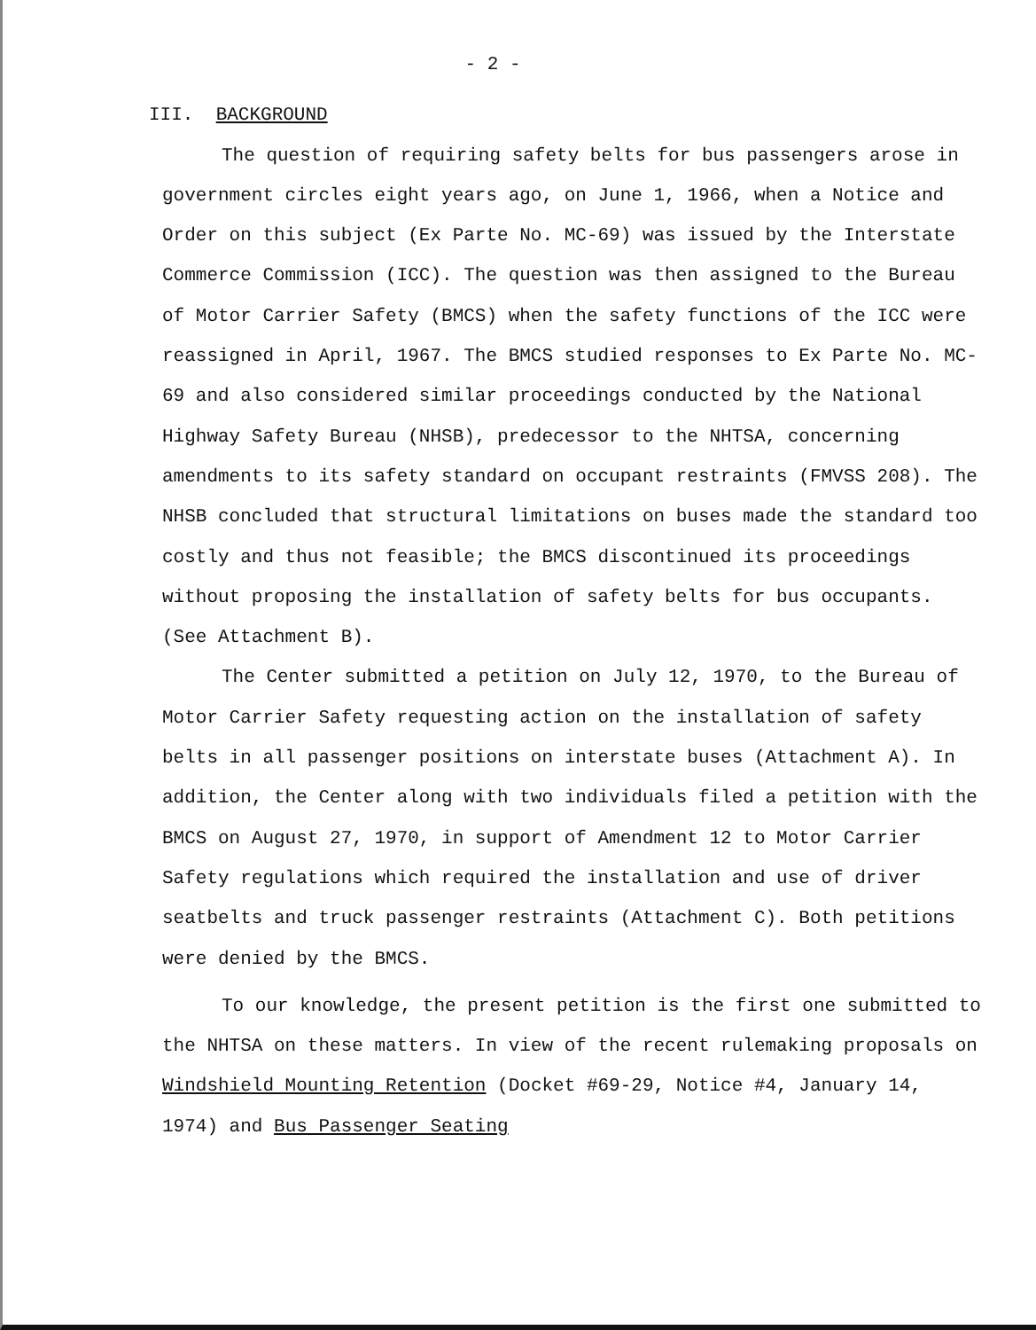- 2 -
III. BACKGROUND
The question of requiring safety belts for bus passengers arose in government circles eight years ago, on June 1, 1966, when a Notice and Order on this subject (Ex Parte No. MC-69) was issued by the Interstate Commerce Commission (ICC). The question was then assigned to the Bureau of Motor Carrier Safety (BMCS) when the safety functions of the ICC were reassigned in April, 1967. The BMCS studied responses to Ex Parte No. MC-69 and also considered similar proceedings conducted by the National Highway Safety Bureau (NHSB), predecessor to the NHTSA, concerning amendments to its safety standard on occupant restraints (FMVSS 208). The NHSB concluded that structural limitations on buses made the standard too costly and thus not feasible; the BMCS discontinued its proceedings without proposing the installation of safety belts for bus occupants. (See Attachment B).
The Center submitted a petition on July 12, 1970, to the Bureau of Motor Carrier Safety requesting action on the installation of safety belts in all passenger positions on interstate buses (Attachment A). In addition, the Center along with two individuals filed a petition with the BMCS on August 27, 1970, in support of Amendment 12 to Motor Carrier Safety regulations which required the installation and use of driver seatbelts and truck passenger restraints (Attachment C). Both petitions were denied by the BMCS.
To our knowledge, the present petition is the first one submitted to the NHTSA on these matters. In view of the recent rulemaking proposals on Windshield Mounting Retention (Docket #69-29, Notice #4, January 14, 1974) and Bus Passenger Seating